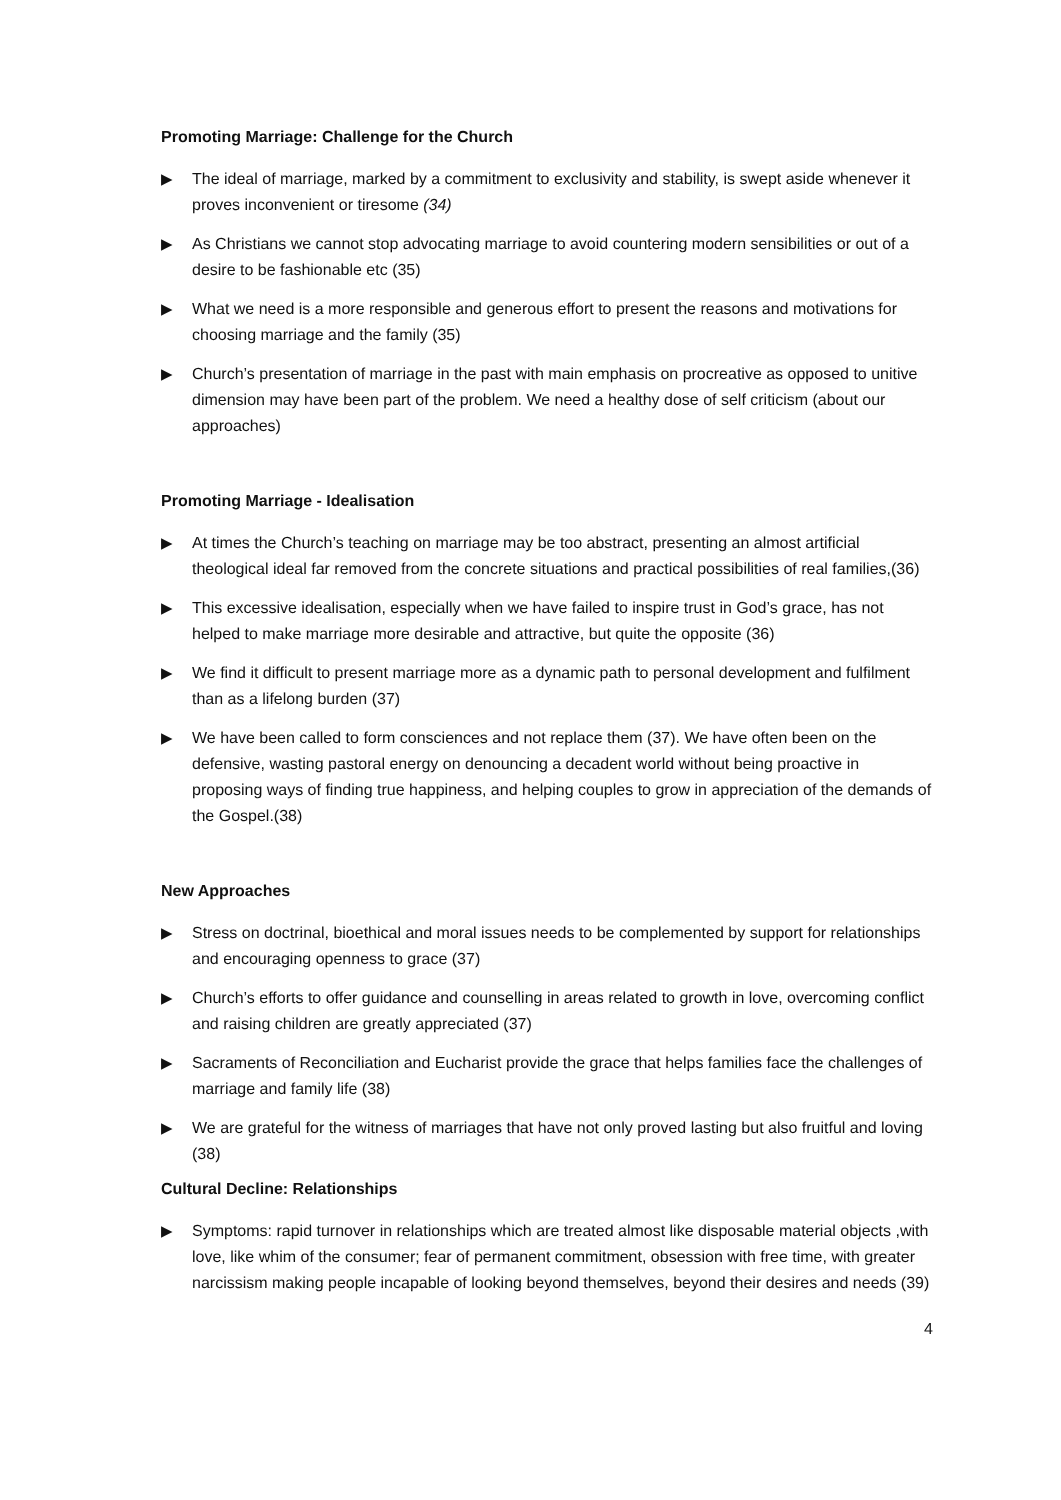Promoting Marriage: Challenge for the Church
▶ The ideal of marriage, marked by a commitment to exclusivity and stability, is swept aside whenever it proves inconvenient or tiresome (34)
▶ As Christians we cannot stop advocating marriage to avoid countering modern sensibilities or out of a desire to be fashionable etc (35)
▶ What we need is a more responsible and generous effort to present the reasons and motivations for choosing marriage and the family (35)
▶ Church’s presentation of marriage in the past with main emphasis on procreative as opposed to unitive dimension may have been part of the problem. We need a healthy dose of self criticism (about our approaches)
Promoting Marriage - Idealisation
▶ At times the Church’s teaching on marriage may be too abstract, presenting an almost artificial theological ideal far removed from the concrete situations and practical possibilities of real families,(36)
▶ This excessive idealisation, especially when we have failed to inspire trust in God’s grace, has not helped to make marriage more desirable and attractive, but quite the opposite (36)
▶ We find it difficult to present marriage more as a dynamic path to personal development and fulfilment than as a lifelong burden (37)
▶ We have been called to form consciences and not replace them (37). We have often been on the defensive, wasting pastoral energy on denouncing a decadent world without being proactive in proposing ways of finding true happiness, and helping couples to grow in appreciation of the demands of the Gospel.(38)
New Approaches
▶ Stress on doctrinal, bioethical and moral issues needs to be complemented by support for relationships and encouraging openness to grace (37)
▶ Church’s efforts to offer guidance and counselling in areas related to growth in love, overcoming conflict and raising children are greatly appreciated (37)
▶ Sacraments of Reconciliation and Eucharist provide the grace that helps families face the challenges of marriage and family life (38)
▶ We are grateful for the witness of marriages that have not only proved lasting but also fruitful and loving (38)
Cultural Decline: Relationships
▶ Symptoms: rapid turnover in relationships which are treated almost like disposable material objects ,with love, like whim of the consumer; fear of permanent commitment, obsession with free time, with greater narcissism making people incapable of looking beyond themselves, beyond their desires and needs (39)
4